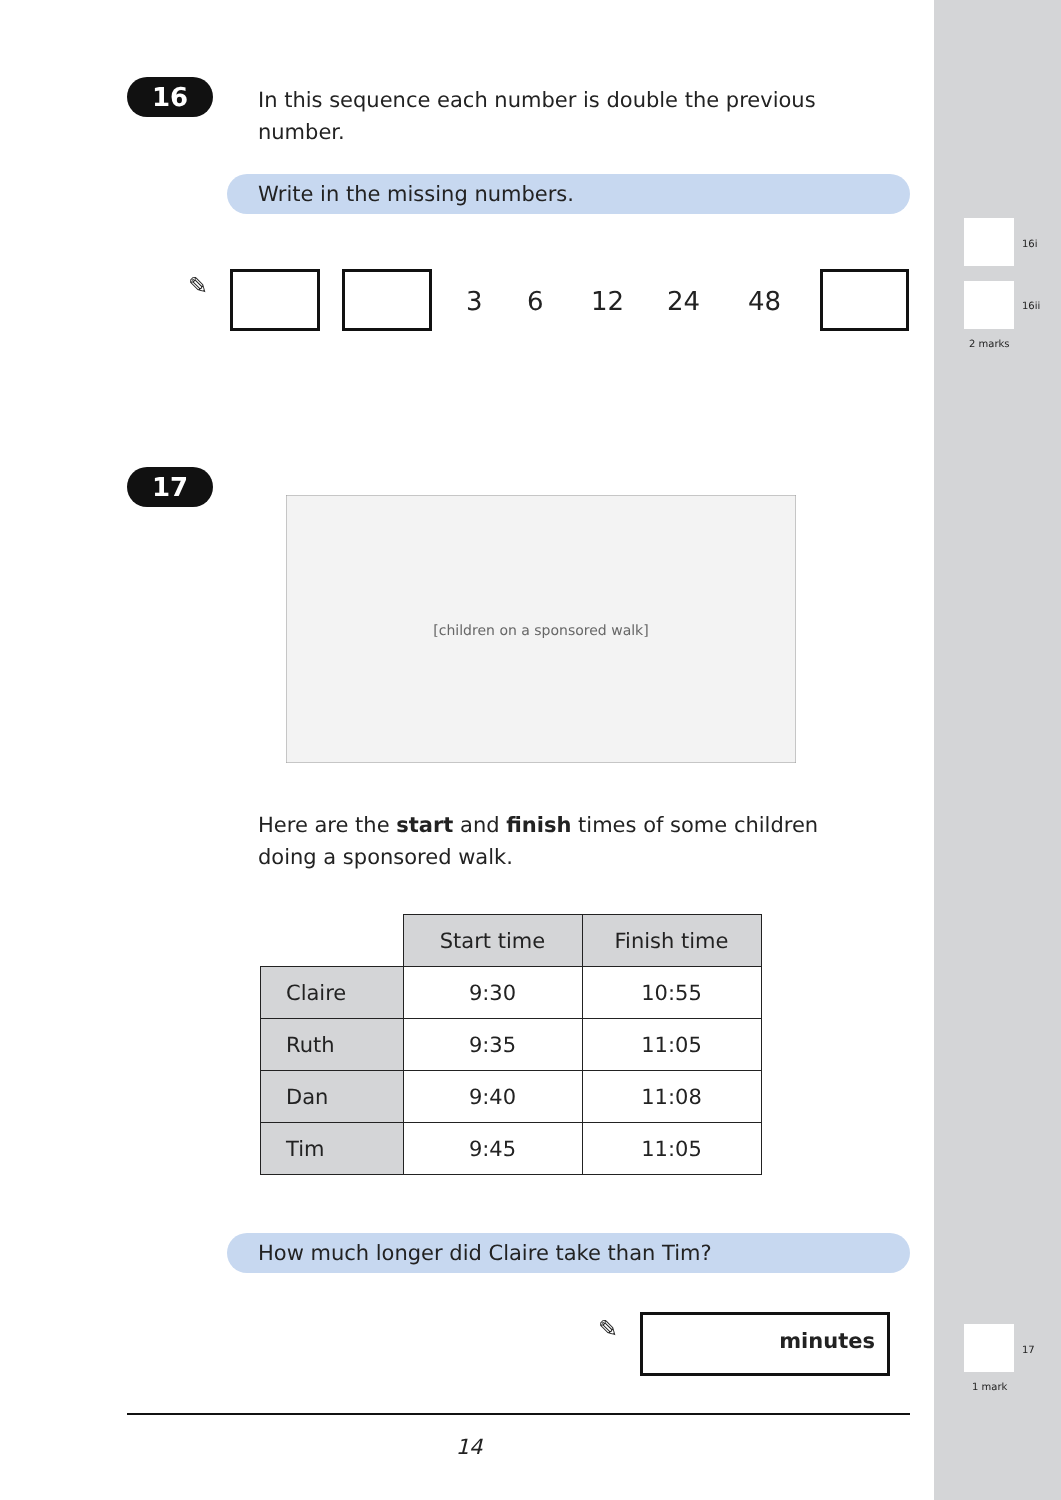16
In this sequence each number is double the previous number.
Write in the missing numbers.
✎ 3 6 12 24 48
16i
16ii
2 marks
17
[children on a sponsored walk]
Here are the start and finish times of some children doing a sponsored walk.
| | Start time | Finish time |
| --- | --- | --- |
| Claire | 9:30 | 10:55 |
| Ruth | 9:35 | 11:05 |
| Dan | 9:40 | 11:08 |
| Tim | 9:45 | 11:05 |
How much longer did Claire take than Tim?
✎ minutes
17
1 mark
14